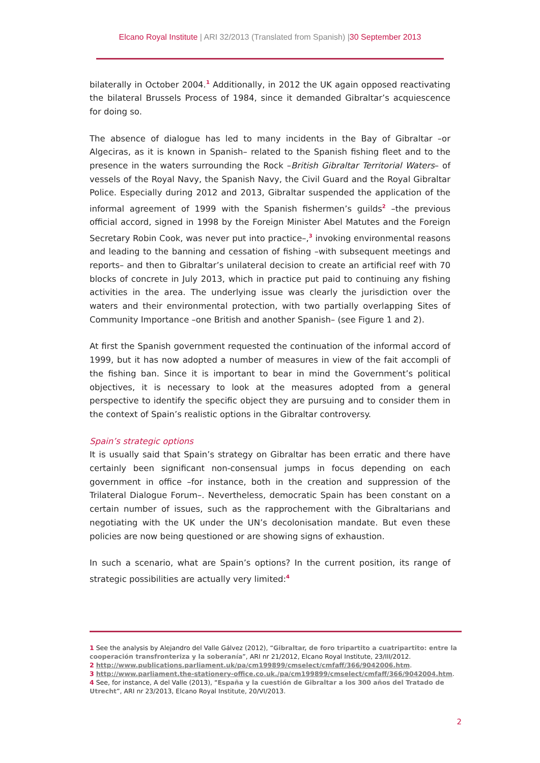Elcano Royal Institute | ARI 32/2013 (Translated from Spanish) |30 September 2013
bilaterally in October 2004.<sup>1</sup> Additionally, in 2012 the UK again opposed reactivating the bilateral Brussels Process of 1984, since it demanded Gibraltar’s acquiescence for doing so.
The absence of dialogue has led to many incidents in the Bay of Gibraltar –or Algeciras, as it is known in Spanish– related to the Spanish fishing fleet and to the presence in the waters surrounding the Rock –British Gibraltar Territorial Waters– of vessels of the Royal Navy, the Spanish Navy, the Civil Guard and the Royal Gibraltar Police. Especially during 2012 and 2013, Gibraltar suspended the application of the informal agreement of 1999 with the Spanish fishermen’s guilds<sup>2</sup> –the previous official accord, signed in 1998 by the Foreign Minister Abel Matutes and the Foreign Secretary Robin Cook, was never put into practice–,<sup>3</sup> invoking environmental reasons and leading to the banning and cessation of fishing –with subsequent meetings and reports– and then to Gibraltar’s unilateral decision to create an artificial reef with 70 blocks of concrete in July 2013, which in practice put paid to continuing any fishing activities in the area. The underlying issue was clearly the jurisdiction over the waters and their environmental protection, with two partially overlapping Sites of Community Importance –one British and another Spanish– (see Figure 1 and 2).
At first the Spanish government requested the continuation of the informal accord of 1999, but it has now adopted a number of measures in view of the fait accompli of the fishing ban. Since it is important to bear in mind the Government’s political objectives, it is necessary to look at the measures adopted from a general perspective to identify the specific object they are pursuing and to consider them in the context of Spain’s realistic options in the Gibraltar controversy.
Spain’s strategic options
It is usually said that Spain’s strategy on Gibraltar has been erratic and there have certainly been significant non-consensual jumps in focus depending on each government in office –for instance, both in the creation and suppression of the Trilateral Dialogue Forum–. Nevertheless, democratic Spain has been constant on a certain number of issues, such as the rapprochement with the Gibraltarians and negotiating with the UK under the UN’s decolonisation mandate. But even these policies are now being questioned or are showing signs of exhaustion.
In such a scenario, what are Spain’s options? In the current position, its range of strategic possibilities are actually very limited:<sup>4</sup>
1 See the analysis by Alejandro del Valle Gálvez (2012), “Gibraltar, de foro tripartito a cuatripartito: entre la cooperación transfronteriza y la soberanía”, ARI nr 21/2012, Elcano Royal Institute, 23/III/2012.
2 http://www.publications.parliament.uk/pa/cm199899/cmselect/cmfaff/366/9042006.htm.
3 http://www.parliament.the-stationery-office.co.uk./pa/cm199899/cmselect/cmfaff/366/9042004.htm.
4 See, for instance, A del Valle (2013), “España y la cuestión de Gibraltar a los 300 años del Tratado de Utrecht”, ARI nr 23/2013, Elcano Royal Institute, 20/VI/2013.
2